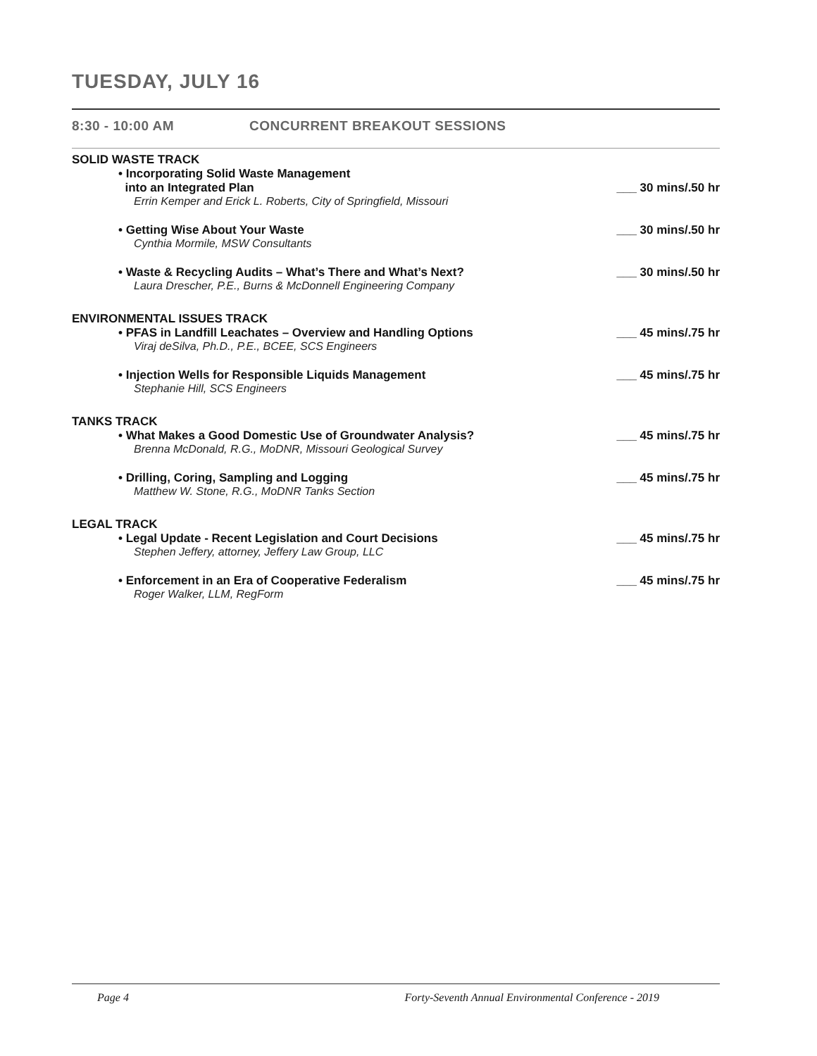TUESDAY, JULY 16
8:30 - 10:00 AM CONCURRENT BREAKOUT SESSIONS
SOLID WASTE TRACK
• Incorporating Solid Waste Management
into an Integrated Plan ___ 30 mins/.50 hr
Errin Kemper and Erick L. Roberts, City of Springfield, Missouri
• Getting Wise About Your Waste ___ 30 mins/.50 hr
Cynthia Mormile, MSW Consultants
• Waste & Recycling Audits – What’s There and What’s Next? ___ 30 mins/.50 hr
Laura Drescher, P.E., Burns & McDonnell Engineering Company
ENVIRONMENTAL ISSUES TRACK
• PFAS in Landfill Leachates – Overview and Handling Options ___ 45 mins/.75 hr
Viraj deSilva, Ph.D., P.E., BCEE, SCS Engineers
• Injection Wells for Responsible Liquids Management ___ 45 mins/.75 hr
Stephanie Hill, SCS Engineers
TANKS TRACK
• What Makes a Good Domestic Use of Groundwater Analysis? ___ 45 mins/.75 hr
Brenna McDonald, R.G., MoDNR, Missouri Geological Survey
• Drilling, Coring, Sampling and Logging ___ 45 mins/.75 hr
Matthew W. Stone, R.G., MoDNR Tanks Section
LEGAL TRACK
• Legal Update - Recent Legislation and Court Decisions ___ 45 mins/.75 hr
Stephen Jeffery, attorney, Jeffery Law Group, LLC
• Enforcement in an Era of Cooperative Federalism ___ 45 mins/.75 hr
Roger Walker, LLM, RegForm
Page 4 Forty-Seventh Annual Environmental Conference - 2019